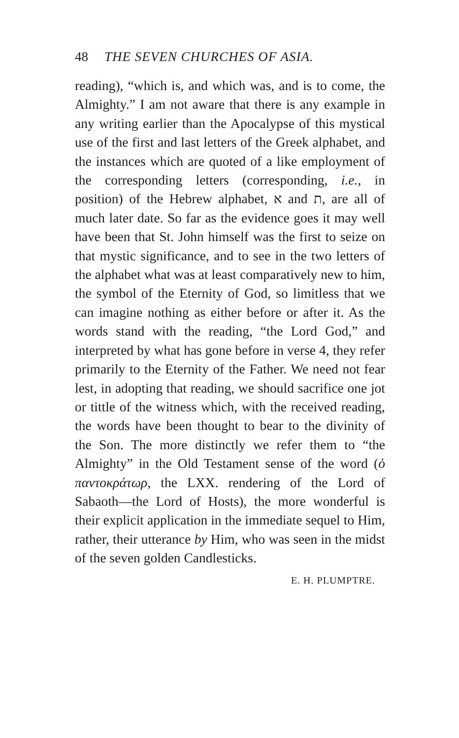48 THE SEVEN CHURCHES OF ASIA.
reading), “which is, and which was, and is to come, the Almighty.” I am not aware that there is any example in any writing earlier than the Apocalypse of this mystical use of the first and last letters of the Greek alphabet, and the instances which are quoted of a like employment of the corresponding letters (corresponding, i.e., in position) of the Hebrew alphabet, א and ת, are all of much later date. So far as the evidence goes it may well have been that St. John himself was the first to seize on that mystic significance, and to see in the two letters of the alphabet what was at least comparatively new to him, the symbol of the Eternity of God, so limitless that we can imagine nothing as either before or after it. As the words stand with the reading, “the Lord God,” and interpreted by what has gone before in verse 4, they refer primarily to the Eternity of the Father. We need not fear lest, in adopting that reading, we should sacrifice one jot or tittle of the witness which, with the received reading, the words have been thought to bear to the divinity of the Son. The more distinctly we refer them to “the Almighty” in the Old Testament sense of the word (ὁ παντοκράτωρ, the LXX. rendering of the Lord of Sabaoth—the Lord of Hosts), the more wonderful is their explicit application in the immediate sequel to Him, rather, their utterance by Him, who was seen in the midst of the seven golden Candlesticks.
E. H. PLUMPTRE.